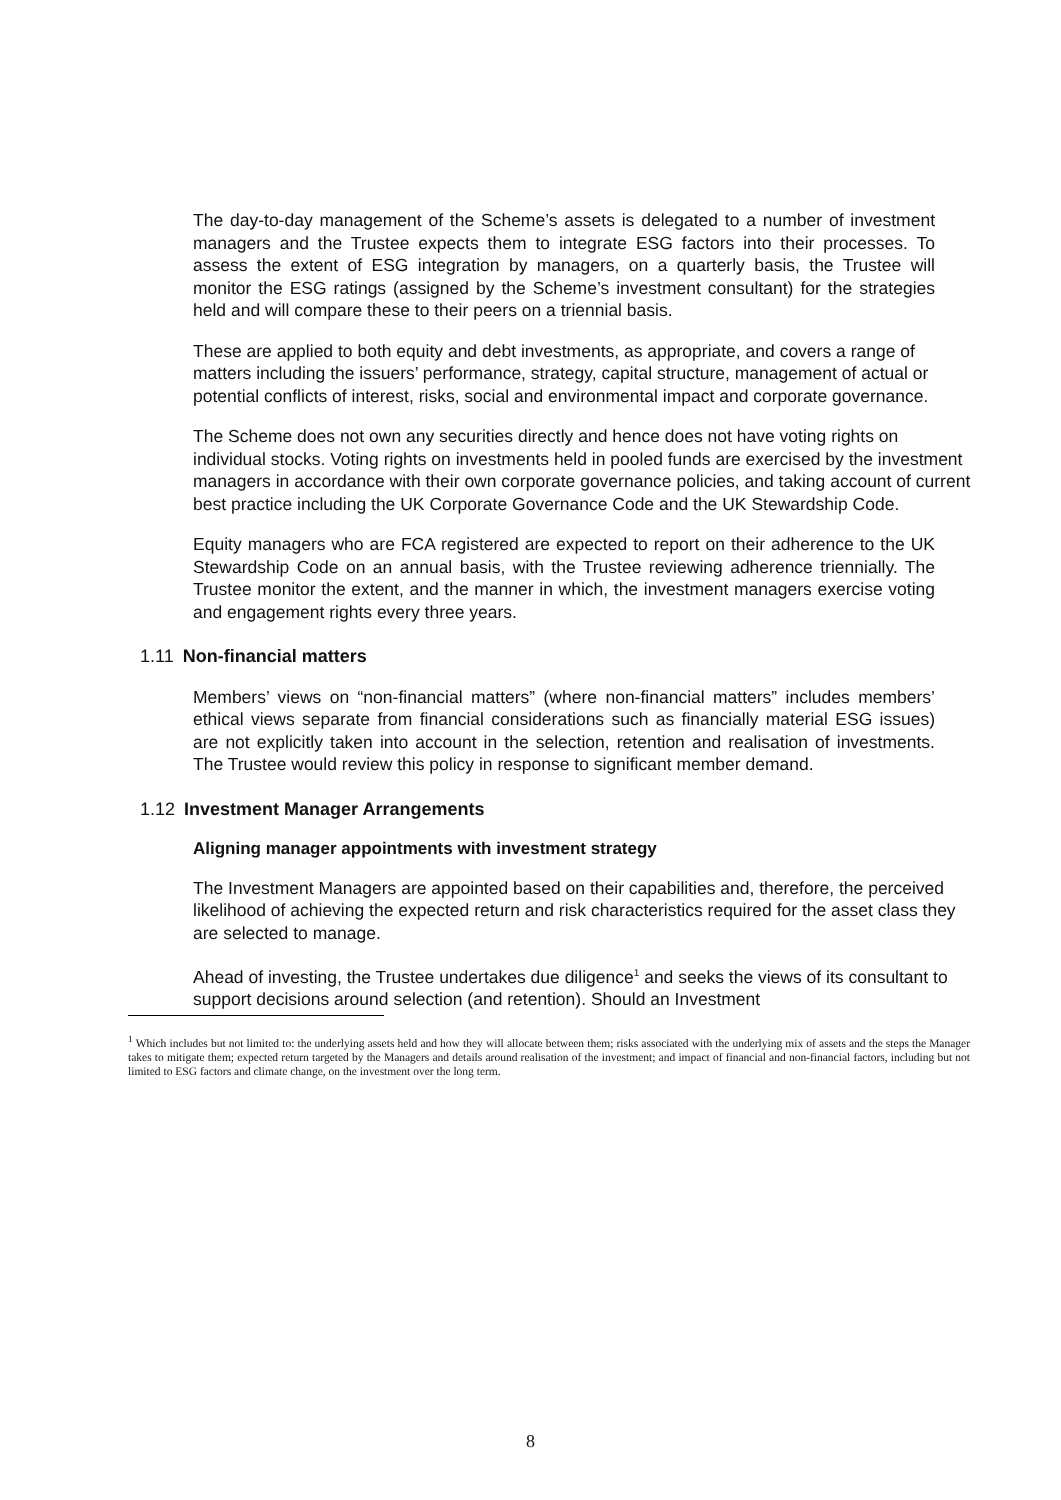The day-to-day management of the Scheme’s assets is delegated to a number of investment managers and the Trustee expects them to integrate ESG factors into their processes. To assess the extent of ESG integration by managers, on a quarterly basis, the Trustee will monitor the ESG ratings (assigned by the Scheme’s investment consultant) for the strategies held and will compare these to their peers on a triennial basis.
These are applied to both equity and debt investments, as appropriate, and covers a range of matters including the issuers’ performance, strategy, capital structure, management of actual or potential conflicts of interest, risks, social and environmental impact and corporate governance.
The Scheme does not own any securities directly and hence does not have voting rights on individual stocks. Voting rights on investments held in pooled funds are exercised by the investment managers in accordance with their own corporate governance policies, and taking account of current best practice including the UK Corporate Governance Code and the UK Stewardship Code.
Equity managers who are FCA registered are expected to report on their adherence to the UK Stewardship Code on an annual basis, with the Trustee reviewing adherence triennially. The Trustee monitor the extent, and the manner in which, the investment managers exercise voting and engagement rights every three years.
1.11 Non-financial matters
Members’ views on “non-financial matters” (where non-financial matters” includes members’ ethical views separate from financial considerations such as financially material ESG issues) are not explicitly taken into account in the selection, retention and realisation of investments. The Trustee would review this policy in response to significant member demand.
1.12 Investment Manager Arrangements
Aligning manager appointments with investment strategy
The Investment Managers are appointed based on their capabilities and, therefore, the perceived likelihood of achieving the expected return and risk characteristics required for the asset class they are selected to manage.
Ahead of investing, the Trustee undertakes due diligence<sup>1</sup> and seeks the views of its consultant to support decisions around selection (and retention). Should an Investment
<sup>1</sup> Which includes but not limited to: the underlying assets held and how they will allocate between them; risks associated with the underlying mix of assets and the steps the Manager takes to mitigate them; expected return targeted by the Managers and details around realisation of the investment; and impact of financial and non-financial factors, including but not limited to ESG factors and climate change, on the investment over the long term.
8